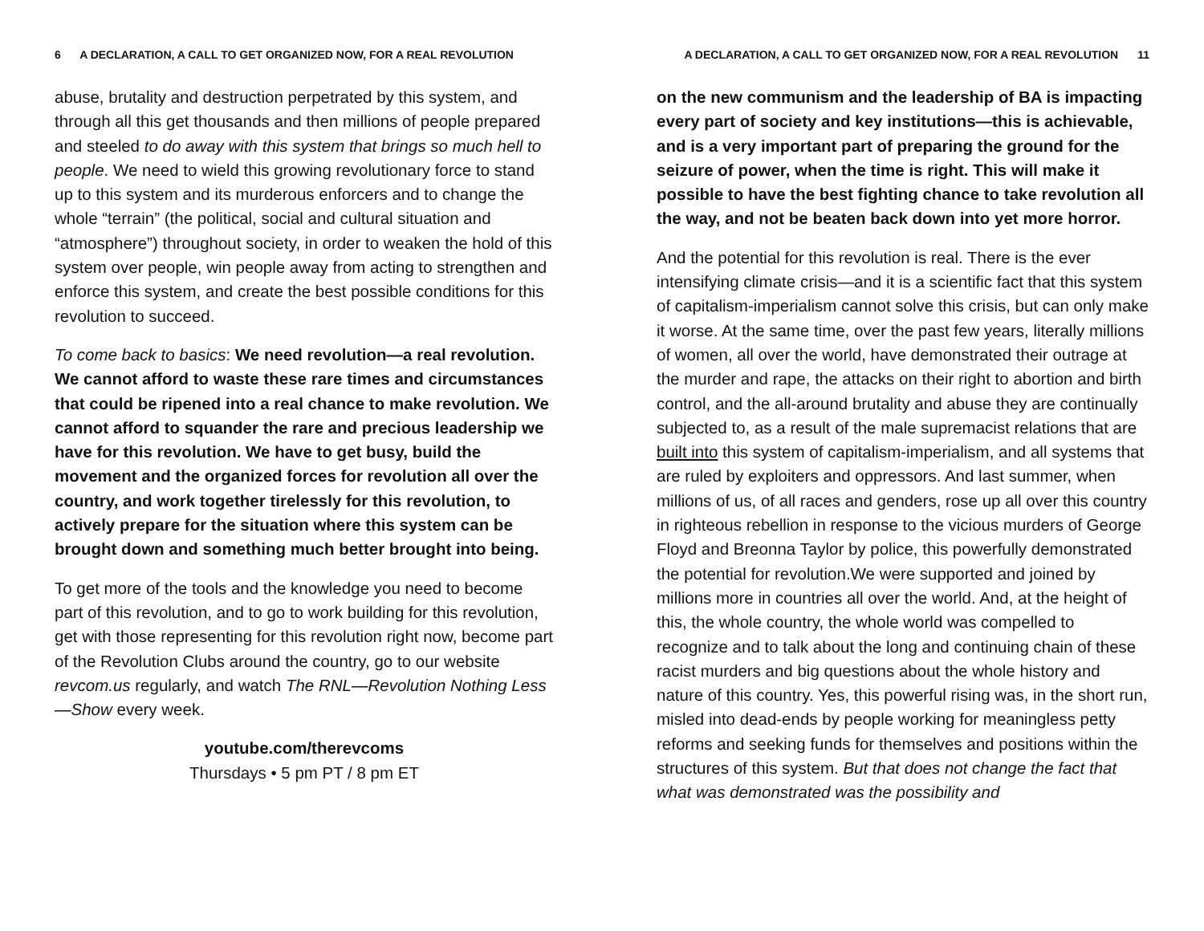6 A DECLARATION, A CALL TO GET ORGANIZED NOW, FOR A REAL REVOLUTION
abuse, brutality and destruction perpetrated by this system, and through all this get thousands and then millions of people prepared and steeled to do away with this system that brings so much hell to people. We need to wield this growing revolutionary force to stand up to this system and its murderous enforcers and to change the whole “terrain” (the political, social and cultural situation and “atmosphere”) throughout society, in order to weaken the hold of this system over people, win people away from acting to strengthen and enforce this system, and create the best possible conditions for this revolution to succeed.
To come back to basics: We need revolution—a real revolution. We cannot afford to waste these rare times and circumstances that could be ripened into a real chance to make revolution. We cannot afford to squander the rare and precious leadership we have for this revolution. We have to get busy, build the movement and the organized forces for revolution all over the country, and work together tirelessly for this revolution, to actively prepare for the situation where this system can be brought down and something much better brought into being.
To get more of the tools and the knowledge you need to become part of this revolution, and to go to work building for this revolution, get with those representing for this revolution right now, become part of the Revolution Clubs around the country, go to our website revcom.us regularly, and watch The RNL—Revolution Nothing Less—Show every week.
youtube.com/therevcoms
Thursdays • 5 pm PT / 8 pm ET
A DECLARATION, A CALL TO GET ORGANIZED NOW, FOR A REAL REVOLUTION 11
on the new communism and the leadership of BA is impacting every part of society and key institutions—this is achievable, and is a very important part of preparing the ground for the seizure of power, when the time is right. This will make it possible to have the best fighting chance to take revolution all the way, and not be beaten back down into yet more horror.
And the potential for this revolution is real. There is the ever intensifying climate crisis—and it is a scientific fact that this system of capitalism-imperialism cannot solve this crisis, but can only make it worse. At the same time, over the past few years, literally millions of women, all over the world, have demonstrated their outrage at the murder and rape, the attacks on their right to abortion and birth control, and the all-around brutality and abuse they are continually subjected to, as a result of the male supremacist relations that are built into this system of capitalism-imperialism, and all systems that are ruled by exploiters and oppressors. And last summer, when millions of us, of all races and genders, rose up all over this country in righteous rebellion in response to the vicious murders of George Floyd and Breonna Taylor by police, this powerfully demonstrated the potential for revolution.We were supported and joined by millions more in countries all over the world. And, at the height of this, the whole country, the whole world was compelled to recognize and to talk about the long and continuing chain of these racist murders and big questions about the whole history and nature of this country. Yes, this powerful rising was, in the short run, misled into dead-ends by people working for meaningless petty reforms and seeking funds for themselves and positions within the structures of this system. But that does not change the fact that what was demonstrated was the possibility and